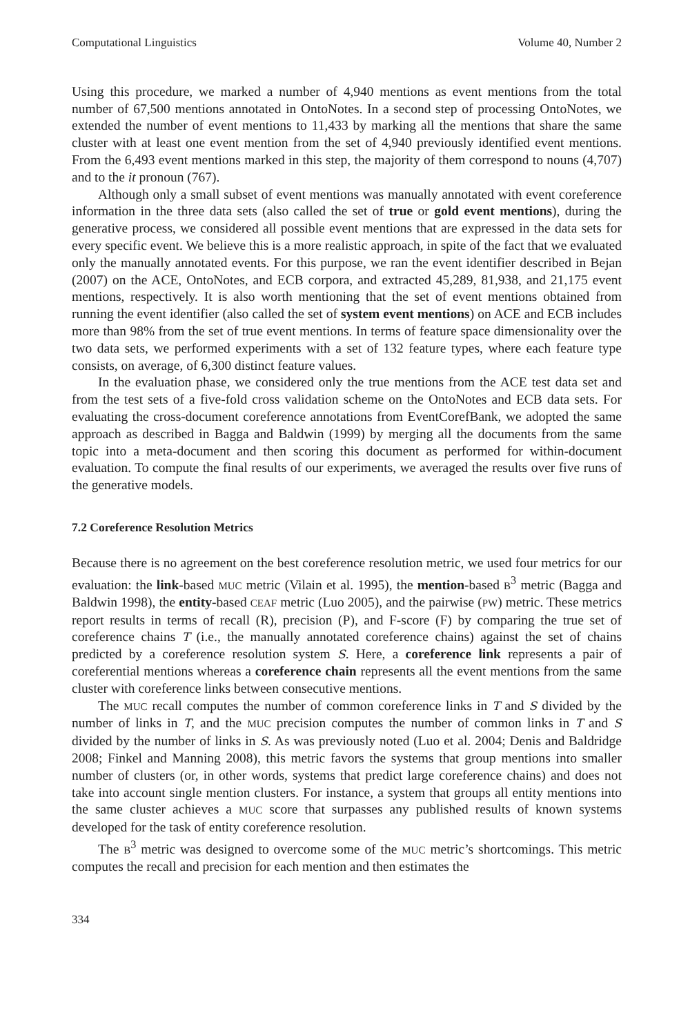Computational Linguistics Volume 40, Number 2
Using this procedure, we marked a number of 4,940 mentions as event mentions from the total number of 67,500 mentions annotated in OntoNotes. In a second step of processing OntoNotes, we extended the number of event mentions to 11,433 by marking all the mentions that share the same cluster with at least one event mention from the set of 4,940 previously identified event mentions. From the 6,493 event mentions marked in this step, the majority of them correspond to nouns (4,707) and to the it pronoun (767).
Although only a small subset of event mentions was manually annotated with event coreference information in the three data sets (also called the set of true or gold event mentions), during the generative process, we considered all possible event mentions that are expressed in the data sets for every specific event. We believe this is a more realistic approach, in spite of the fact that we evaluated only the manually annotated events. For this purpose, we ran the event identifier described in Bejan (2007) on the ACE, OntoNotes, and ECB corpora, and extracted 45,289, 81,938, and 21,175 event mentions, respectively. It is also worth mentioning that the set of event mentions obtained from running the event identifier (also called the set of system event mentions) on ACE and ECB includes more than 98% from the set of true event mentions. In terms of feature space dimensionality over the two data sets, we performed experiments with a set of 132 feature types, where each feature type consists, on average, of 6,300 distinct feature values.
In the evaluation phase, we considered only the true mentions from the ACE test data set and from the test sets of a five-fold cross validation scheme on the OntoNotes and ECB data sets. For evaluating the cross-document coreference annotations from EventCorefBank, we adopted the same approach as described in Bagga and Baldwin (1999) by merging all the documents from the same topic into a meta-document and then scoring this document as performed for within-document evaluation. To compute the final results of our experiments, we averaged the results over five runs of the generative models.
7.2 Coreference Resolution Metrics
Because there is no agreement on the best coreference resolution metric, we used four metrics for our evaluation: the link-based MUC metric (Vilain et al. 1995), the mention-based B<sup>3</sup> metric (Bagga and Baldwin 1998), the entity-based CEAF metric (Luo 2005), and the pairwise (PW) metric. These metrics report results in terms of recall (R), precision (P), and F-score (F) by comparing the true set of coreference chains T (i.e., the manually annotated coreference chains) against the set of chains predicted by a coreference resolution system S. Here, a coreference link represents a pair of coreferential mentions whereas a coreference chain represents all the event mentions from the same cluster with coreference links between consecutive mentions.
The MUC recall computes the number of common coreference links in T and S divided by the number of links in T, and the MUC precision computes the number of common links in T and S divided by the number of links in S. As was previously noted (Luo et al. 2004; Denis and Baldridge 2008; Finkel and Manning 2008), this metric favors the systems that group mentions into smaller number of clusters (or, in other words, systems that predict large coreference chains) and does not take into account single mention clusters. For instance, a system that groups all entity mentions into the same cluster achieves a MUC score that surpasses any published results of known systems developed for the task of entity coreference resolution.
The B<sup>3</sup> metric was designed to overcome some of the MUC metric’s shortcomings. This metric computes the recall and precision for each mention and then estimates the
334